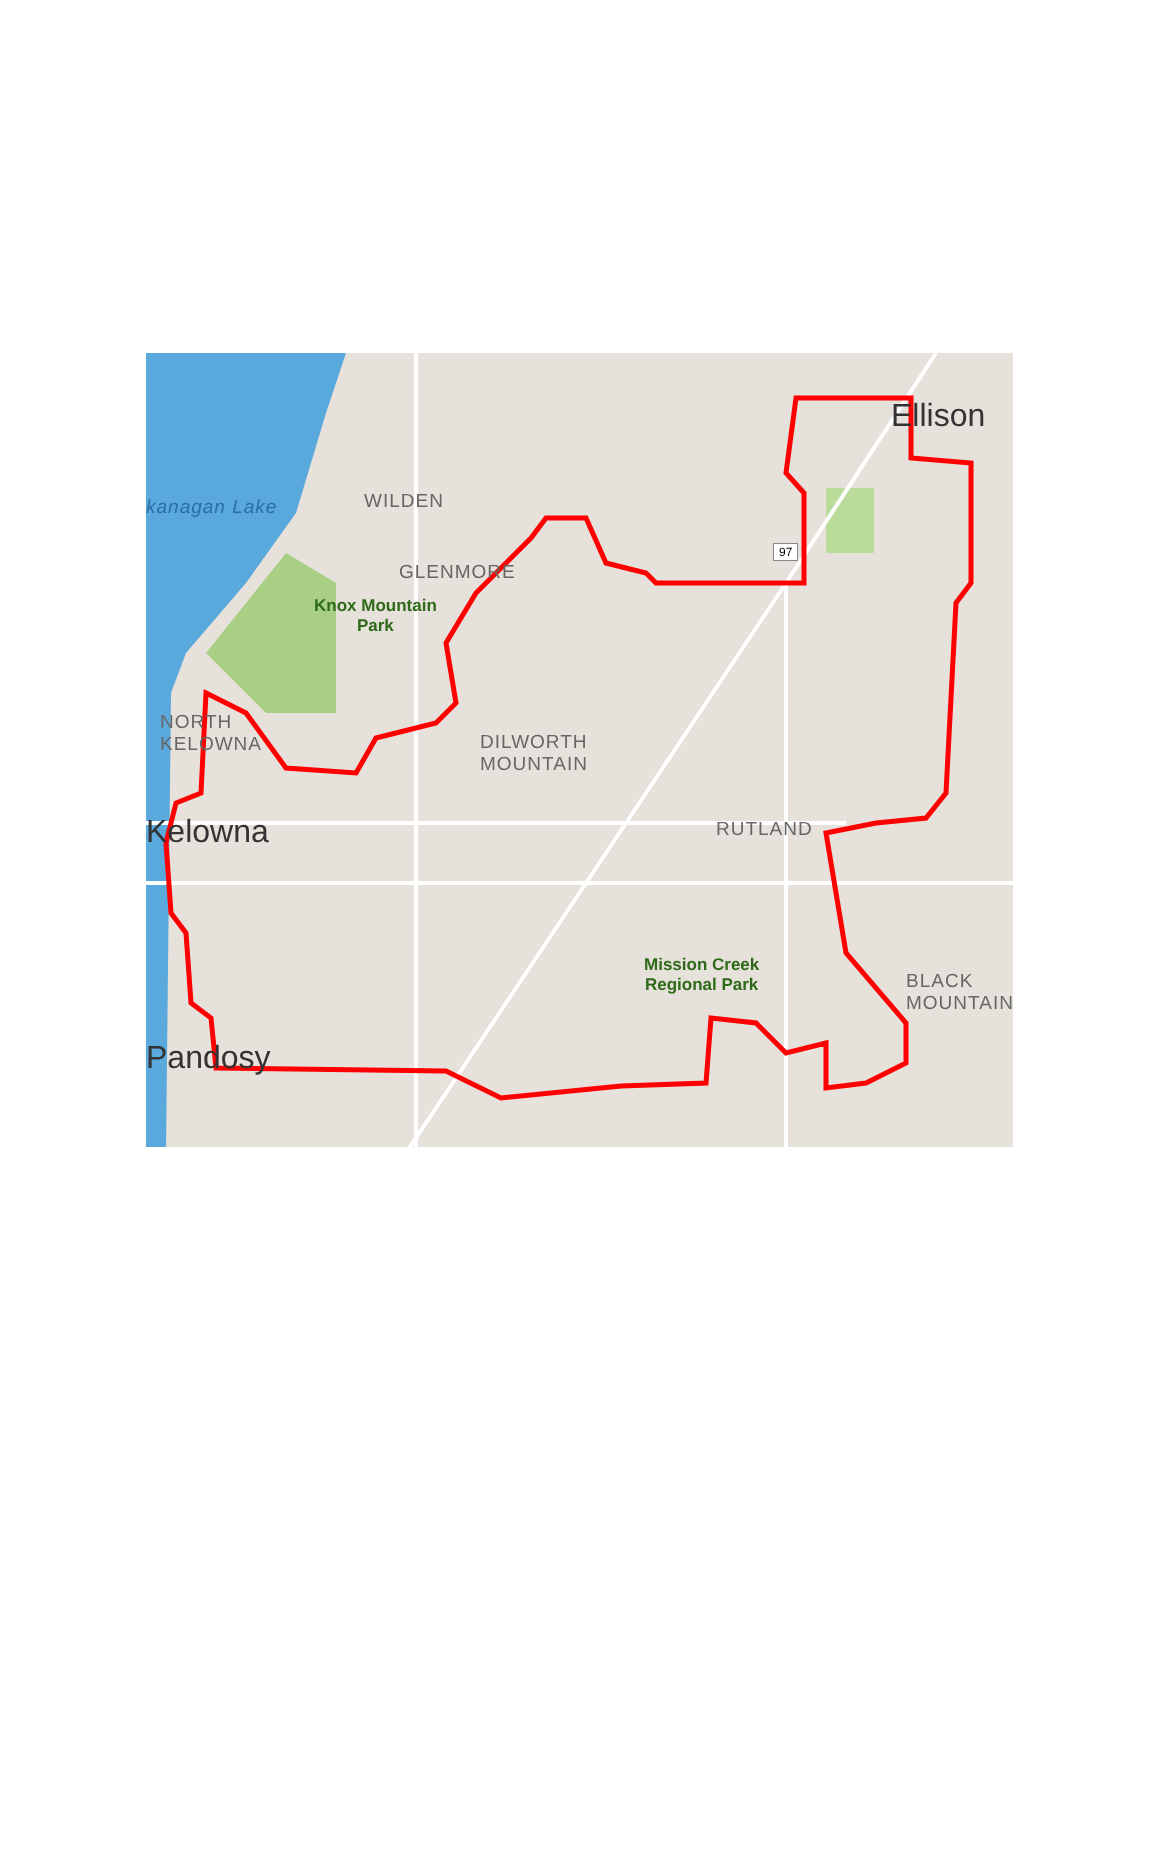kanagan Lake WILDEN
GLENMORE
Knox Mountain
Park
NORTH
KELOWNA
DILWORTH
MOUNTAIN
Kelowna RUTLAND
Mission Creek
Regional Park
BLACK
MOUNTAIN
Pandosy
Ellison
97